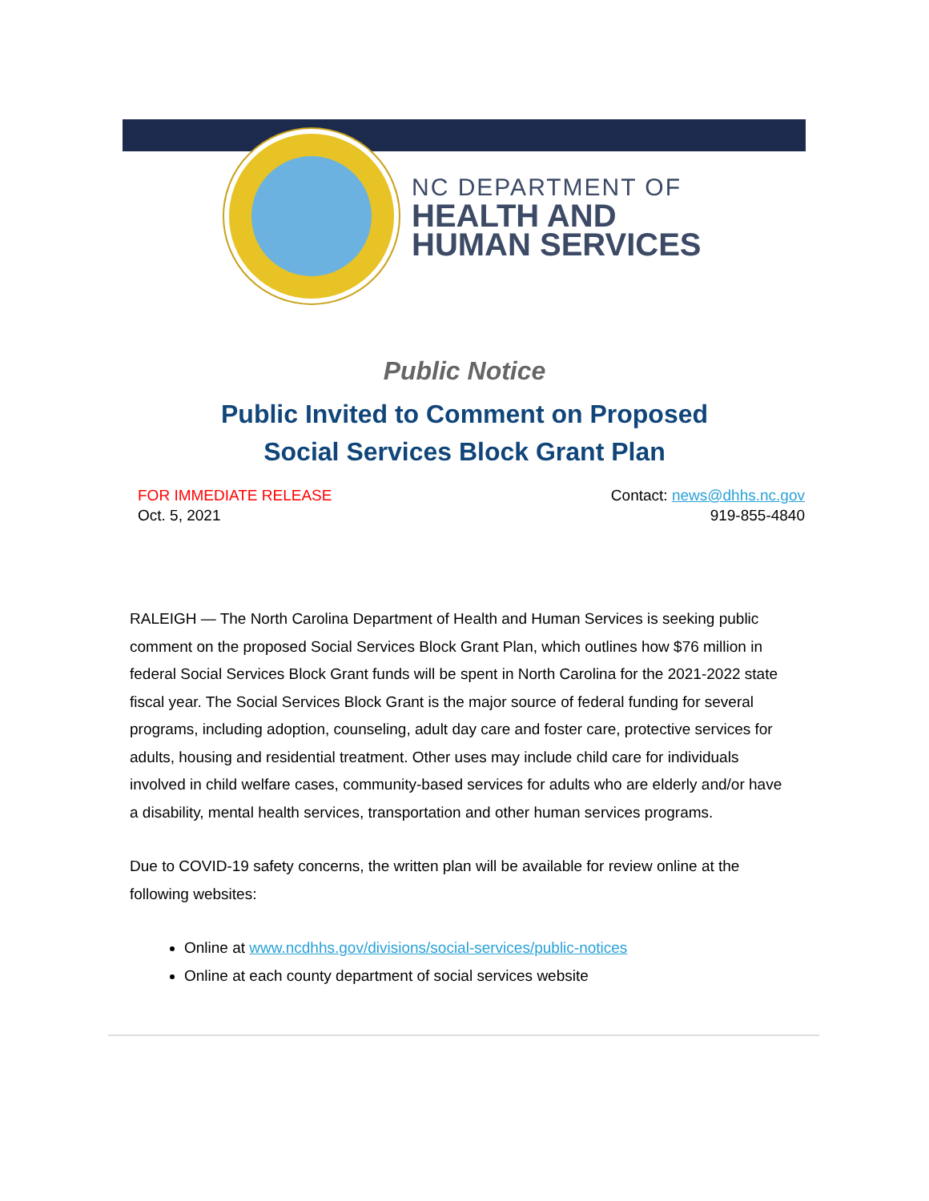NC DEPARTMENT OF
HEALTH AND
HUMAN SERVICES
Public Notice
Public Invited to Comment on Proposed
Social Services Block Grant Plan
FOR IMMEDIATE RELEASE
Oct. 5, 2021
Contact: news@dhhs.nc.gov
919-855-4840
RALEIGH — The North Carolina Department of Health and Human Services is seeking public comment on the proposed Social Services Block Grant Plan, which outlines how $76 million in federal Social Services Block Grant funds will be spent in North Carolina for the 2021-2022 state fiscal year. The Social Services Block Grant is the major source of federal funding for several programs, including adoption, counseling, adult day care and foster care, protective services for adults, housing and residential treatment. Other uses may include child care for individuals involved in child welfare cases, community-based services for adults who are elderly and/or have a disability, mental health services, transportation and other human services programs.
Due to COVID-19 safety concerns, the written plan will be available for review online at the following websites:
Online at www.ncdhhs.gov/divisions/social-services/public-notices
Online at each county department of social services website